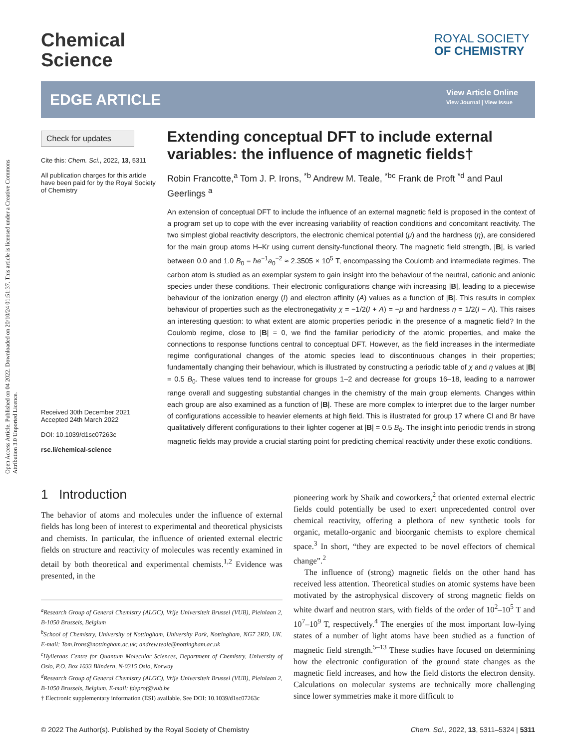Open Access Article. Published on 04 2022. Downloaded on 20/10/24 01:51:37. This article is licensed under a Creative Commons Attribution 3.0 Unported Licence.
Chemical
Science
ROYAL SOCIETY
OF CHEMISTRY
EDGE ARTICLE
View Article Online
View Journal | View Issue
Check for updates
Cite this: Chem. Sci., 2022, 13, 5311
All publication charges for this article have been paid for by the Royal Society of Chemistry
Received 30th December 2021
Accepted 24th March 2022
DOI: 10.1039/d1sc07263c
rsc.li/chemical-science
Extending conceptual DFT to include external variables: the influence of magnetic fields†
Robin Francotte,<sup>a</sup> Tom J. P. Irons, <sup>*b</sup> Andrew M. Teale, <sup>*bc</sup> Frank de Proft <sup>*d</sup> and Paul Geerlings <sup>a</sup>
An extension of conceptual DFT to include the influence of an external magnetic field is proposed in the context of a program set up to cope with the ever increasing variability of reaction conditions and concomitant reactivity. The two simplest global reactivity descriptors, the electronic chemical potential (μ) and the hardness (η), are considered for the main group atoms H–Kr using current density-functional theory. The magnetic field strength, |B|, is varied between 0.0 and 1.0 B<sub>0</sub> = ħe<sup>−1</sup>a<sub>0</sub><sup>−2</sup> ≈ 2.3505 × 10<sup>5</sup> T, encompassing the Coulomb and intermediate regimes. The carbon atom is studied as an exemplar system to gain insight into the behaviour of the neutral, cationic and anionic species under these conditions. Their electronic configurations change with increasing |B|, leading to a piecewise behaviour of the ionization energy (I) and electron affinity (A) values as a function of |B|. This results in complex behaviour of properties such as the electronegativity χ = −1/2(I + A) = −μ and hardness η = 1/2(I − A). This raises an interesting question: to what extent are atomic properties periodic in the presence of a magnetic field? In the Coulomb regime, close to |B| = 0, we find the familiar periodicity of the atomic properties, and make the connections to response functions central to conceptual DFT. However, as the field increases in the intermediate regime configurational changes of the atomic species lead to discontinuous changes in their properties; fundamentally changing their behaviour, which is illustrated by constructing a periodic table of χ and η values at |B| = 0.5 B<sub>0</sub>. These values tend to increase for groups 1–2 and decrease for groups 16–18, leading to a narrower range overall and suggesting substantial changes in the chemistry of the main group elements. Changes within each group are also examined as a function of |B|. These are more complex to interpret due to the larger number of configurations accessible to heavier elements at high field. This is illustrated for group 17 where Cl and Br have qualitatively different configurations to their lighter cogener at |B| = 0.5 B<sub>0</sub>. The insight into periodic trends in strong magnetic fields may provide a crucial starting point for predicting chemical reactivity under these exotic conditions.
1 Introduction
The behavior of atoms and molecules under the influence of external fields has long been of interest to experimental and theoretical physicists and chemists. In particular, the influence of oriented external electric fields on structure and reactivity of molecules was recently examined in detail by both theoretical and experimental chemists.<sup>1,2</sup> Evidence was presented, in the
<sup>a</sup> Research Group of General Chemistry (ALGC), Vrije Universiteit Brussel (VUB), Pleinlaan 2, B-1050 Brussels, Belgium
<sup>b</sup> School of Chemistry, University of Nottingham, University Park, Nottingham, NG7 2RD, UK. E-mail: Tom.Irons@nottingham.ac.uk; andrew.teale@nottingham.ac.uk
<sup>c</sup> Hylleraas Centre for Quantum Molecular Sciences, Department of Chemistry, University of Oslo, P.O. Box 1033 Blindern, N-0315 Oslo, Norway
<sup>d</sup> Research Group of General Chemistry (ALGC), Vrije Universiteit Brussel (VUB), Pleinlaan 2, B-1050 Brussels, Belgium. E-mail: fdeprof@vub.be
† Electronic supplementary information (ESI) available. See DOI: 10.1039/d1sc07263c
pioneering work by Shaik and coworkers,<sup>2</sup> that oriented external electric fields could potentially be used to exert unprecedented control over chemical reactivity, offering a plethora of new synthetic tools for organic, metallo-organic and bioorganic chemists to explore chemical space.<sup>3</sup> In short, “they are expected to be novel effectors of chemical change”.<sup>2</sup>
The influence of (strong) magnetic fields on the other hand has received less attention. Theoretical studies on atomic systems have been motivated by the astrophysical discovery of strong magnetic fields on white dwarf and neutron stars, with fields of the order of 10<sup>2</sup>–10<sup>5</sup> T and 10<sup>7</sup>–10<sup>9</sup> T, respectively.<sup>4</sup> The energies of the most important low-lying states of a number of light atoms have been studied as a function of magnetic field strength.<sup>5–13</sup> These studies have focused on determining how the electronic configuration of the ground state changes as the magnetic field increases, and how the field distorts the electron density. Calculations on molecular systems are technically more challenging since lower symmetries make it more difficult to
© 2022 The Author(s). Published by the Royal Society of Chemistry Chem. Sci., 2022, 13, 5311–5324 | 5311